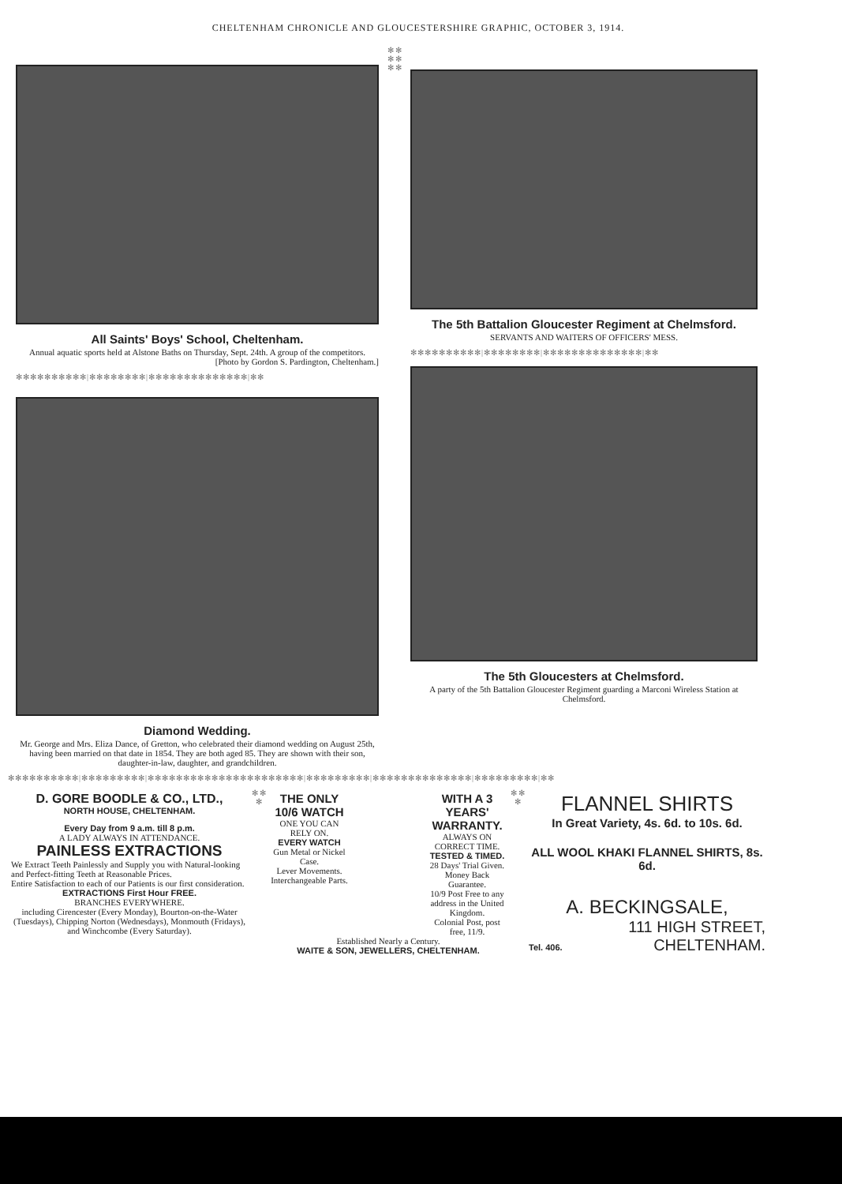CHELTENHAM CHRONICLE AND GLOUCESTERSHIRE GRAPHIC, OCTOBER 3, 1914.
All Saints' Boys' School, Cheltenham.
Annual aquatic sports held at Alstone Baths on Thursday, Sept. 24th. A group of the competitors.
[Photo by Gordon S. Pardington, Cheltenham.]
✻✻✻✻✻✻✻✻✻✻|✻✻✻✻✻✻✻✻|✻✻✻✻✻✻✻✻✻✻✻✻✻✻|✻✻
Diamond Wedding.
Mr. George and Mrs. Eliza Dance, of Gretton, who celebrated their diamond wedding on August 25th, having been married on that date in 1854. They are both aged 85. They are shown with their son, daughter-in-law, daughter, and grandchildren.
✻ ✻ ✻ ✻ ✻ ✻
The 5th Battalion Gloucester Regiment at Chelmsford.
SERVANTS AND WAITERS OF OFFICERS' MESS.
✻✻✻✻✻✻✻✻✻✻|✻✻✻✻✻✻✻✻|✻✻✻✻✻✻✻✻✻✻✻✻✻✻|✻✻
The 5th Gloucesters at Chelmsford.
A party of the 5th Battalion Gloucester Regiment guarding a Marconi Wireless Station at Chelmsford.
✻✻✻✻✻✻✻✻✻✻|✻✻✻✻✻✻✻✻✻|✻✻✻✻✻✻✻✻✻✻✻✻✻✻✻✻✻✻✻✻✻✻|✻✻✻✻✻✻✻✻✻|✻✻✻✻✻✻✻✻✻✻✻✻✻✻|✻✻✻✻✻✻✻✻✻|✻✻
D. GORE BOODLE & CO., LTD.,
NORTH HOUSE, CHELTENHAM.
Every Day from 9 a.m. till 8 p.m.
A LADY ALWAYS IN ATTENDANCE.
PAINLESS EXTRACTIONS
We Extract Teeth Painlessly and Supply you with Natural-looking and Perfect-fitting Teeth at Reasonable Prices.
Entire Satisfaction to each of our Patients is our first consideration.
EXTRACTIONS First Hour FREE.
BRANCHES EVERYWHERE.
including Cirencester (Every Monday), Bourton-on-the-Water (Tuesdays), Chipping Norton (Wednesdays), Monmouth (Fridays), and Winchcombe (Every Saturday).
✻ ✻ ✻
THE ONLY 10/6 WATCH
ONE YOU CAN RELY ON.
EVERY WATCH
Gun Metal or Nickel Case.
Lever Movements. Interchangeable Parts.
WITH A 3 YEARS' WARRANTY.
ALWAYS ON CORRECT TIME.
TESTED & TIMED.
28 Days' Trial Given. Money Back Guarantee.
10/9 Post Free to any address in the United Kingdom.
Colonial Post, post free, 11/9.
Established Nearly a Century.
WAITE & SON, JEWELLERS, CHELTENHAM.
✻ ✻ ✻
FLANNEL SHIRTS
In Great Variety, 4s. 6d. to 10s. 6d.
ALL WOOL KHAKI FLANNEL SHIRTS, 8s. 6d.
A. BECKINGSALE,
111 HIGH STREET,
Tel. 406. CHELTENHAM.